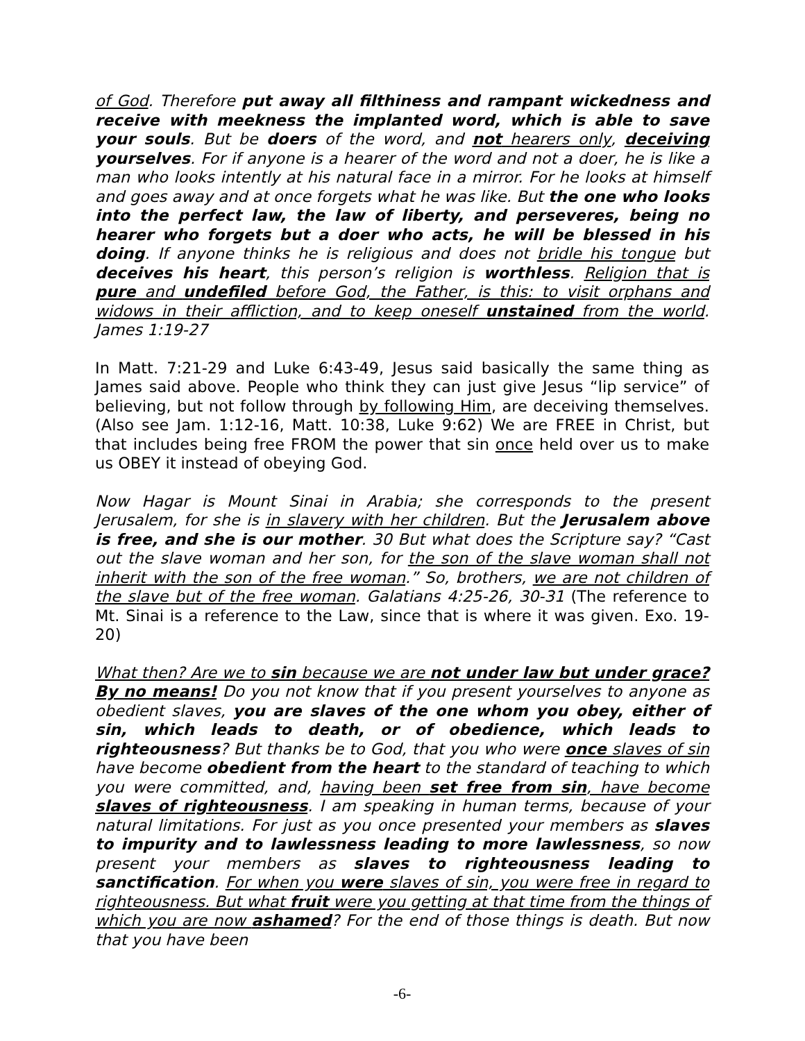of God. Therefore put away all filthiness and rampant wickedness and receive with meekness the implanted word, which is able to save your souls. But be doers of the word, and not hearers only, deceiving yourselves. For if anyone is a hearer of the word and not a doer, he is like a man who looks intently at his natural face in a mirror. For he looks at himself and goes away and at once forgets what he was like. But the one who looks into the perfect law, the law of liberty, and perseveres, being no hearer who forgets but a doer who acts, he will be blessed in his doing. If anyone thinks he is religious and does not bridle his tongue but deceives his heart, this person’s religion is worthless. Religion that is pure and undefiled before God, the Father, is this: to visit orphans and widows in their affliction, and to keep oneself unstained from the world. James 1:19-27
In Matt. 7:21-29 and Luke 6:43-49, Jesus said basically the same thing as James said above. People who think they can just give Jesus “lip service” of believing, but not follow through by following Him, are deceiving themselves. (Also see Jam. 1:12-16, Matt. 10:38, Luke 9:62) We are FREE in Christ, but that includes being free FROM the power that sin once held over us to make us OBEY it instead of obeying God.
Now Hagar is Mount Sinai in Arabia; she corresponds to the present Jerusalem, for she is in slavery with her children. But the Jerusalem above is free, and she is our mother. 30 But what does the Scripture say? “Cast out the slave woman and her son, for the son of the slave woman shall not inherit with the son of the free woman.” So, brothers, we are not children of the slave but of the free woman. Galatians 4:25-26, 30-31 (The reference to Mt. Sinai is a reference to the Law, since that is where it was given. Exo. 19-20)
What then? Are we to sin because we are not under law but under grace? By no means! Do you not know that if you present yourselves to anyone as obedient slaves, you are slaves of the one whom you obey, either of sin, which leads to death, or of obedience, which leads to righteousness? But thanks be to God, that you who were once slaves of sin have become obedient from the heart to the standard of teaching to which you were committed, and, having been set free from sin, have become slaves of righteousness. I am speaking in human terms, because of your natural limitations. For just as you once presented your members as slaves to impurity and to lawlessness leading to more lawlessness, so now present your members as slaves to righteousness leading to sanctification. For when you were slaves of sin, you were free in regard to righteousness. But what fruit were you getting at that time from the things of which you are now ashamed? For the end of those things is death. But now that you have been
-6-